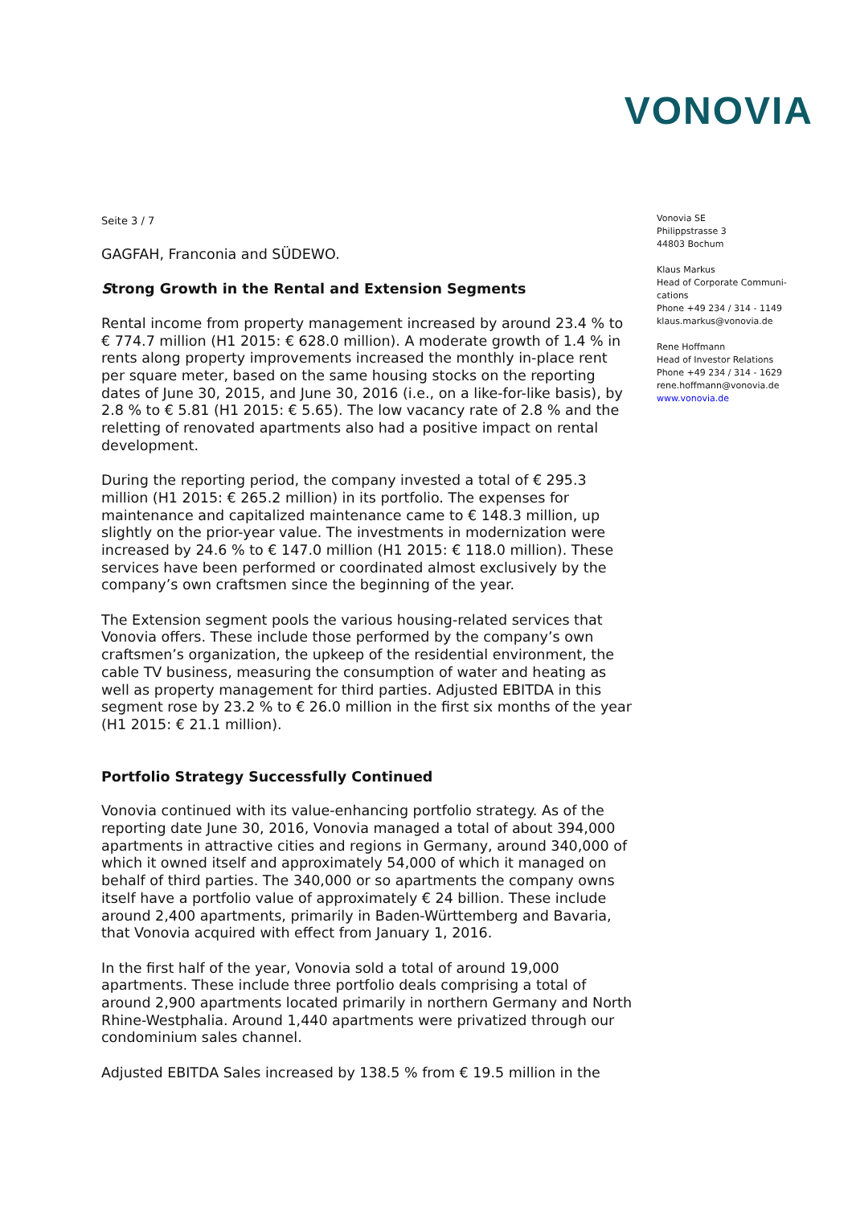VONOVIA
Seite 3 / 7
GAGFAH, Franconia and SÜDEWO.
Strong Growth in the Rental and Extension Segments
Rental income from property management increased by around 23.4 % to € 774.7 million (H1 2015: € 628.0 million). A moderate growth of 1.4 % in rents along property improvements increased the monthly in-place rent per square meter, based on the same housing stocks on the reporting dates of June 30, 2015, and June 30, 2016 (i.e., on a like-for-like basis), by 2.8 % to € 5.81 (H1 2015: € 5.65). The low vacancy rate of 2.8 % and the reletting of renovated apartments also had a positive impact on rental development.
During the reporting period, the company invested a total of € 295.3 million (H1 2015: € 265.2 million) in its portfolio. The expenses for maintenance and capitalized maintenance came to € 148.3 million, up slightly on the prior-year value. The investments in modernization were increased by 24.6 % to € 147.0 million (H1 2015: € 118.0 million). These services have been performed or coordinated almost exclusively by the company’s own craftsmen since the beginning of the year.
The Extension segment pools the various housing-related services that Vonovia offers. These include those performed by the company’s own craftsmen’s organization, the upkeep of the residential environment, the cable TV business, measuring the consumption of water and heating as well as property management for third parties. Adjusted EBITDA in this segment rose by 23.2 % to € 26.0 million in the first six months of the year (H1 2015: € 21.1 million).
Portfolio Strategy Successfully Continued
Vonovia continued with its value-enhancing portfolio strategy. As of the reporting date June 30, 2016, Vonovia managed a total of about 394,000 apartments in attractive cities and regions in Germany, around 340,000 of which it owned itself and approximately 54,000 of which it managed on behalf of third parties. The 340,000 or so apartments the company owns itself have a portfolio value of approximately € 24 billion. These include around 2,400 apartments, primarily in Baden-Württemberg and Bavaria, that Vonovia acquired with effect from January 1, 2016.
In the first half of the year, Vonovia sold a total of around 19,000 apartments. These include three portfolio deals comprising a total of around 2,900 apartments located primarily in northern Germany and North Rhine-Westphalia. Around 1,440 apartments were privatized through our condominium sales channel.
Adjusted EBITDA Sales increased by 138.5 % from € 19.5 million in the
Vonovia SE
Philippstrasse 3
44803 Bochum
Klaus Markus
Head of Corporate Communi-
cations
Phone +49 234 / 314 - 1149
klaus.markus@vonovia.de
Rene Hoffmann
Head of Investor Relations
Phone +49 234 / 314 - 1629
rene.hoffmann@vonovia.de
www.vonovia.de